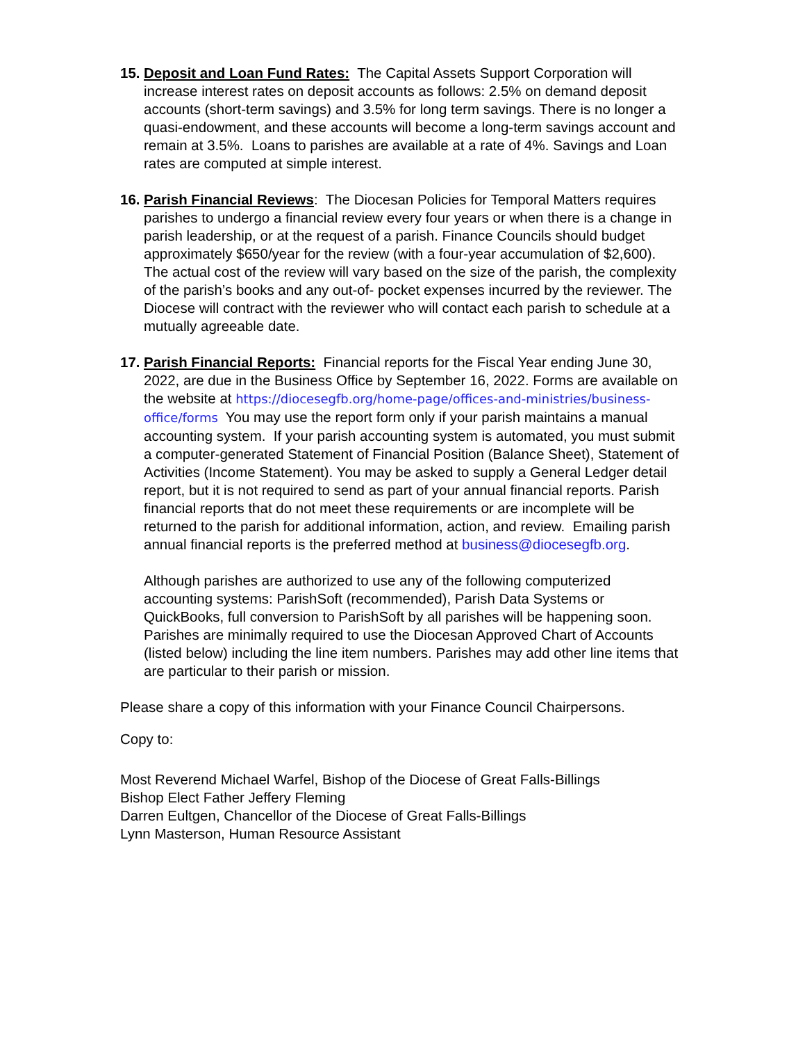15.
Deposit and Loan Fund Rates: The Capital Assets Support Corporation will increase interest rates on deposit accounts as follows: 2.5% on demand deposit accounts (short-term savings) and 3.5% for long term savings. There is no longer a quasi-endowment, and these accounts will become a long-term savings account and remain at 3.5%. Loans to parishes are available at a rate of 4%. Savings and Loan rates are computed at simple interest.
16.
Parish Financial Reviews: The Diocesan Policies for Temporal Matters requires parishes to undergo a financial review every four years or when there is a change in parish leadership, or at the request of a parish. Finance Councils should budget approximately $650/year for the review (with a four-year accumulation of $2,600). The actual cost of the review will vary based on the size of the parish, the complexity of the parish’s books and any out-of- pocket expenses incurred by the reviewer. The Diocese will contract with the reviewer who will contact each parish to schedule at a mutually agreeable date.
17.
Parish Financial Reports: Financial reports for the Fiscal Year ending June 30, 2022, are due in the Business Office by September 16, 2022. Forms are available on the website at https://diocesegfb.org/home-page/offices-and-ministries/business-office/forms You may use the report form only if your parish maintains a manual accounting system. If your parish accounting system is automated, you must submit a computer-generated Statement of Financial Position (Balance Sheet), Statement of Activities (Income Statement). You may be asked to supply a General Ledger detail report, but it is not required to send as part of your annual financial reports. Parish financial reports that do not meet these requirements or are incomplete will be returned to the parish for additional information, action, and review. Emailing parish annual financial reports is the preferred method at business@diocesegfb.org.
Although parishes are authorized to use any of the following computerized accounting systems: ParishSoft (recommended), Parish Data Systems or QuickBooks, full conversion to ParishSoft by all parishes will be happening soon. Parishes are minimally required to use the Diocesan Approved Chart of Accounts (listed below) including the line item numbers. Parishes may add other line items that are particular to their parish or mission.
Please share a copy of this information with your Finance Council Chairpersons.
Copy to:
Most Reverend Michael Warfel, Bishop of the Diocese of Great Falls-Billings
Bishop Elect Father Jeffery Fleming
Darren Eultgen, Chancellor of the Diocese of Great Falls-Billings
Lynn Masterson, Human Resource Assistant